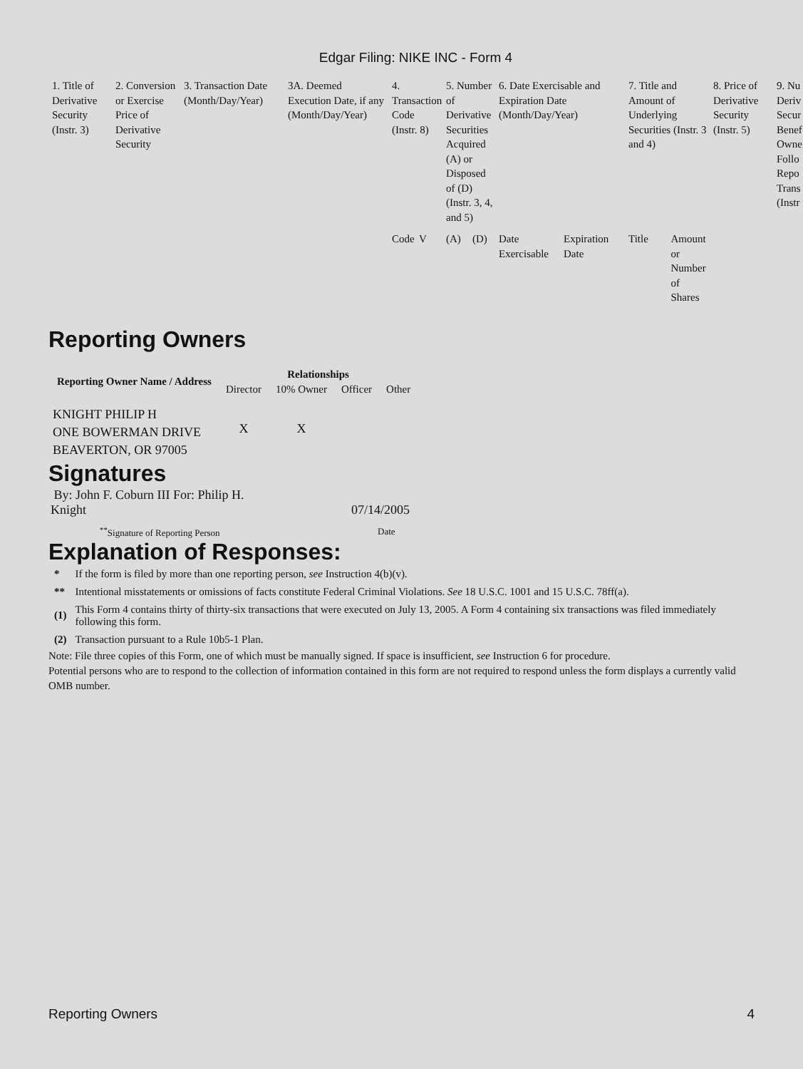Edgar Filing: NIKE INC - Form 4
| 1. Title of Derivative Security (Instr. 3) | 2. Conversion or Exercise Price of Derivative Security | 3. Transaction Date (Month/Day/Year) | 3A. Deemed Execution Date, if any (Month/Day/Year) | 4. Transaction Code (Instr. 8) | | 5. Number of Derivative Securities Acquired (A) or Disposed of (D) (Instr. 3, 4, and 5) | | 6. Date Exercisable and Expiration Date (Month/Day/Year) | | 7. Title and Amount of Underlying Securities (Instr. 3 and 4) | | 8. Price of Derivative Security (Instr. 5) | 9. Nu Deriv Secur Benef Owne Follo Repo Trans (Instr |
| | | | | Code | V | (A) | (D) | Date Exercisable | Expiration Date | Title | Amount or Number of Shares | | |
Reporting Owners
| Reporting Owner Name / Address | Relationships | | | |
| --- | --- | --- | --- | --- |
| | Director | 10% Owner | Officer | Other |
| KNIGHT PHILIP H ONE BOWERMAN DRIVE BEAVERTON, OR 97005 | X | X | | |
Signatures
| By: John F. Coburn III For: Philip H. Knight | 07/14/2005 |
| <sup>**</sup> Signature of Reporting Person | Date |
Explanation of Responses:
| * | If the form is filed by more than one reporting person, see Instruction 4(b)(v). |
| ** | Intentional misstatements or omissions of facts constitute Federal Criminal Violations. See 18 U.S.C. 1001 and 15 U.S.C. 78ff(a). |
| (1) | This Form 4 contains thirty of thirty-six transactions that were executed on July 13, 2005. A Form 4 containing six transactions was filed immediately following this form. |
| (2) | Transaction pursuant to a Rule 10b5-1 Plan. |
Note: File three copies of this Form, one of which must be manually signed. If space is insufficient, see Instruction 6 for procedure.
Potential persons who are to respond to the collection of information contained in this form are not required to respond unless the form displays a currently valid OMB number.
Reporting Owners 4